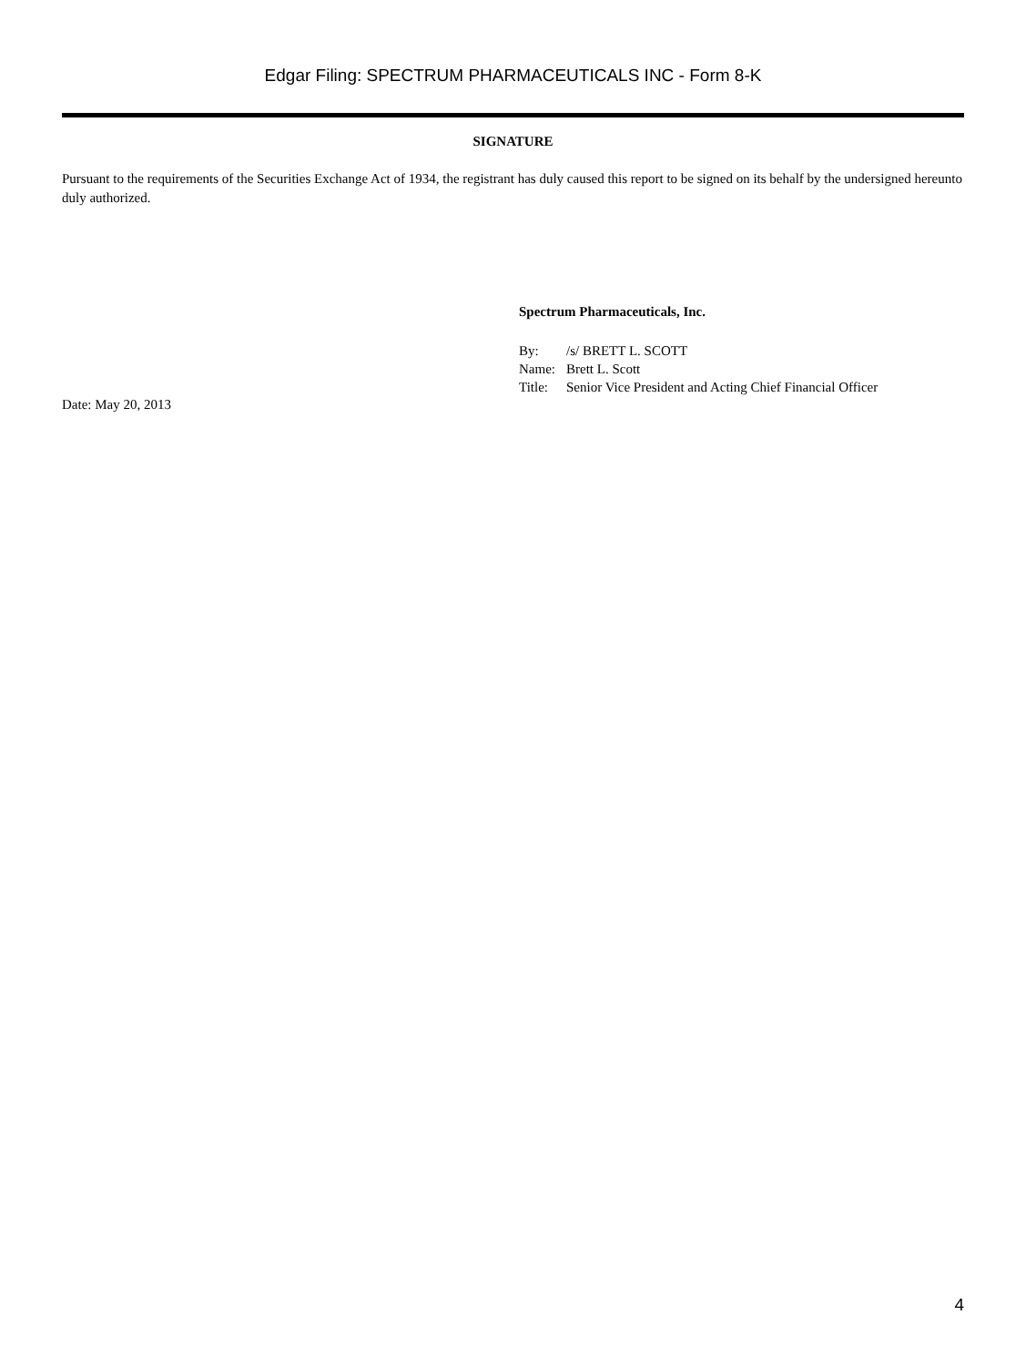Edgar Filing: SPECTRUM PHARMACEUTICALS INC - Form 8-K
SIGNATURE
Pursuant to the requirements of the Securities Exchange Act of 1934, the registrant has duly caused this report to be signed on its behalf by the undersigned hereunto duly authorized.
Date: May 20, 2013
Spectrum Pharmaceuticals, Inc.
| By: | /s/ BRETT L. SCOTT |
| Name: | Brett L. Scott |
| Title: | Senior Vice President and Acting Chief Financial Officer |
4